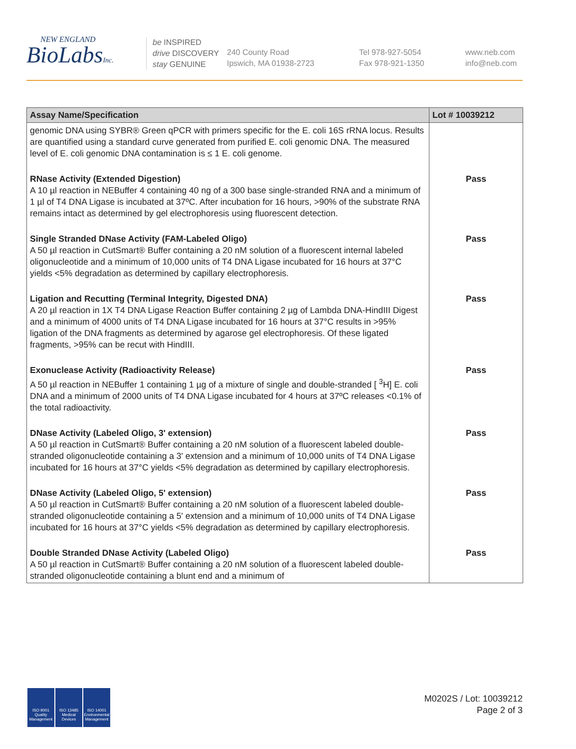NEW ENGLAND
BioLabsInc.
be INSPIRED
drive DISCOVERY
stay GENUINE
240 County Road
Ipswich, MA 01938-2723
Tel 978-927-5054
Fax 978-921-1350
www.neb.com
info@neb.com
| Assay Name/Specification | Lot # 10039212 |
| --- | --- |
| genomic DNA using SYBR® Green qPCR with primers specific for the E. coli 16S rRNA locus. Results are quantified using a standard curve generated from purified E. coli genomic DNA. The measured level of E. coli genomic DNA contamination is ≤ 1 E. coli genome. | |
| RNase Activity (Extended Digestion) A 10 µl reaction in NEBuffer 4 containing 40 ng of a 300 base single-stranded RNA and a minimum of 1 µl of T4 DNA Ligase is incubated at 37ºC. After incubation for 16 hours, >90% of the substrate RNA remains intact as determined by gel electrophoresis using fluorescent detection. | Pass |
| Single Stranded DNase Activity (FAM-Labeled Oligo) A 50 µl reaction in CutSmart® Buffer containing a 20 nM solution of a fluorescent internal labeled oligonucleotide and a minimum of 10,000 units of T4 DNA Ligase incubated for 16 hours at 37°C yields <5% degradation as determined by capillary electrophoresis. | Pass |
| Ligation and Recutting (Terminal Integrity, Digested DNA) A 20 µl reaction in 1X T4 DNA Ligase Reaction Buffer containing 2 µg of Lambda DNA-HindIII Digest and a minimum of 4000 units of T4 DNA Ligase incubated for 16 hours at 37°C results in >95% ligation of the DNA fragments as determined by agarose gel electrophoresis. Of these ligated fragments, >95% can be recut with HindIII. | Pass |
| Exonuclease Activity (Radioactivity Release) A 50 µl reaction in NEBuffer 1 containing 1 µg of a mixture of single and double-stranded [ <sup>3</sup>H] E. coli DNA and a minimum of 2000 units of T4 DNA Ligase incubated for 4 hours at 37ºC releases <0.1% of the total radioactivity. | Pass |
| DNase Activity (Labeled Oligo, 3' extension) A 50 µl reaction in CutSmart® Buffer containing a 20 nM solution of a fluorescent labeled double-stranded oligonucleotide containing a 3' extension and a minimum of 10,000 units of T4 DNA Ligase incubated for 16 hours at 37°C yields <5% degradation as determined by capillary electrophoresis. | Pass |
| DNase Activity (Labeled Oligo, 5' extension) A 50 µl reaction in CutSmart® Buffer containing a 20 nM solution of a fluorescent labeled double-stranded oligonucleotide containing a 5' extension and a minimum of 10,000 units of T4 DNA Ligase incubated for 16 hours at 37°C yields <5% degradation as determined by capillary electrophoresis. | Pass |
| Double Stranded DNase Activity (Labeled Oligo) A 50 µl reaction in CutSmart® Buffer containing a 20 nM solution of a fluorescent labeled double-stranded oligonucleotide containing a blunt end and a minimum of | Pass |
ISO 9001 Quality Management
ISO 13485 Medical Devices
ISO 14001 Environmental Management
M0202S / Lot: 10039212
Page 2 of 3